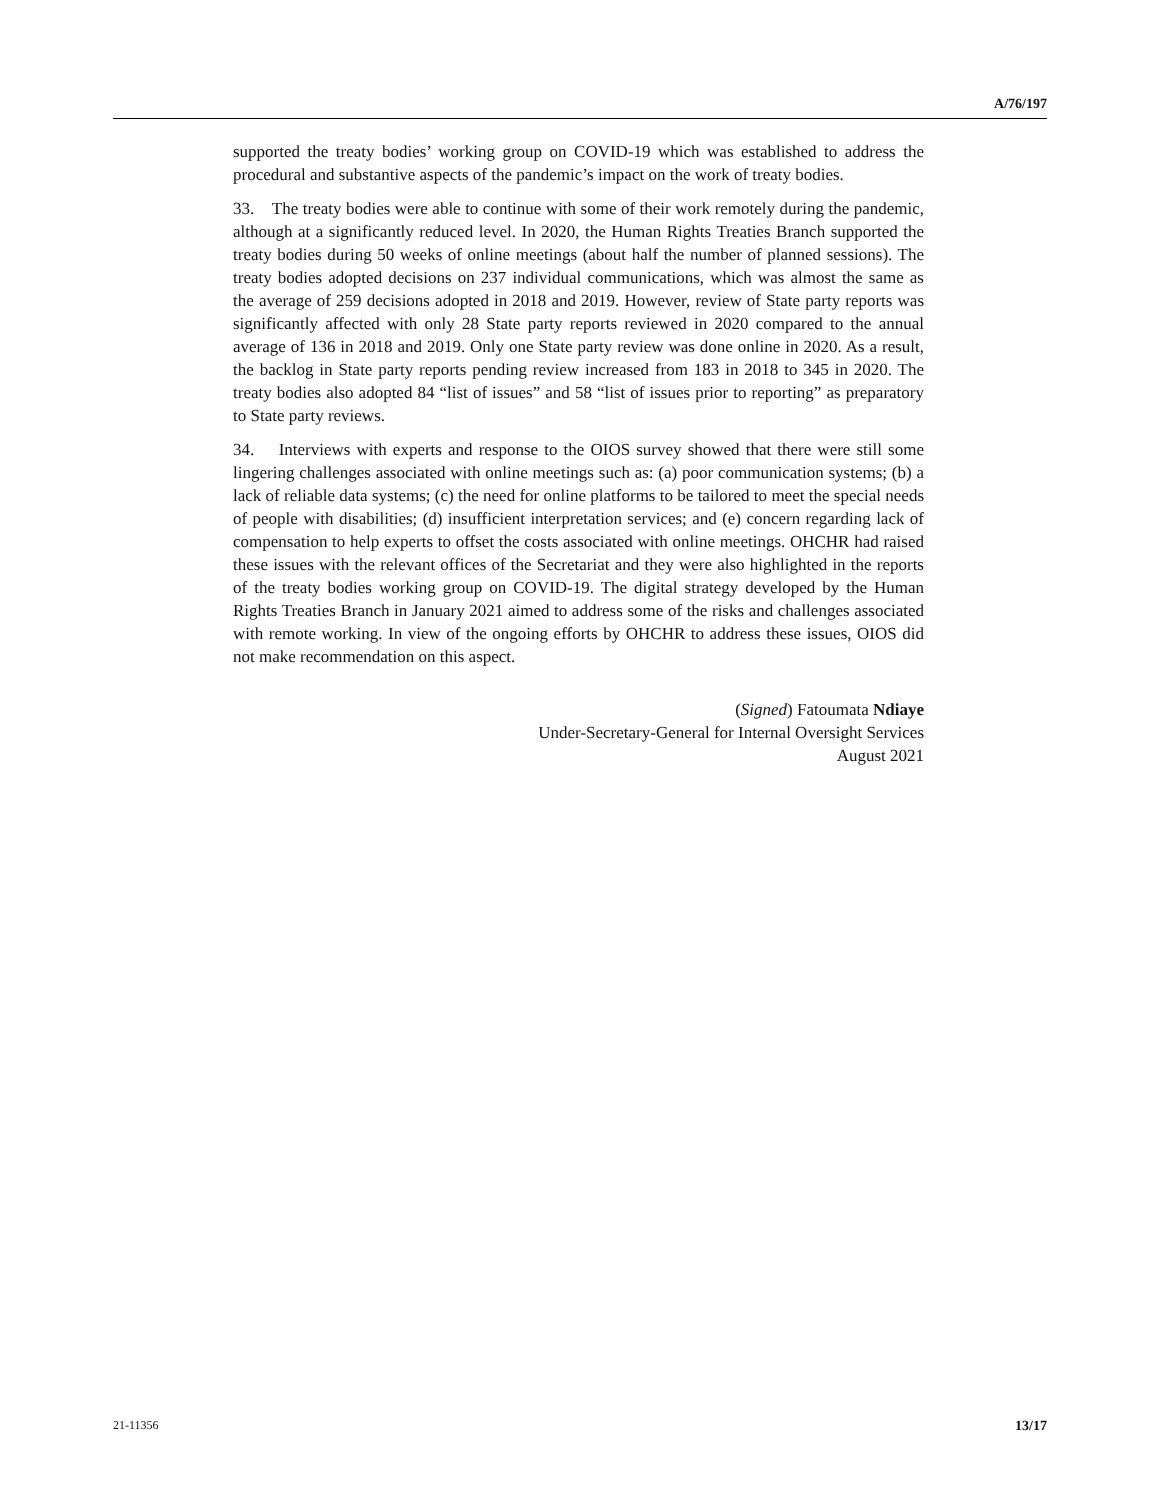A/76/197
supported the treaty bodies’ working group on COVID-19 which was established to address the procedural and substantive aspects of the pandemic’s impact on the work of treaty bodies.
33. The treaty bodies were able to continue with some of their work remotely during the pandemic, although at a significantly reduced level. In 2020, the Human Rights Treaties Branch supported the treaty bodies during 50 weeks of online meetings (about half the number of planned sessions). The treaty bodies adopted decisions on 237 individual communications, which was almost the same as the average of 259 decisions adopted in 2018 and 2019. However, review of State party reports was significantly affected with only 28 State party reports reviewed in 2020 compared to the annual average of 136 in 2018 and 2019. Only one State party review was done online in 2020. As a result, the backlog in State party reports pending review increased from 183 in 2018 to 345 in 2020. The treaty bodies also adopted 84 “list of issues” and 58 “list of issues prior to reporting” as preparatory to State party reviews.
34. Interviews with experts and response to the OIOS survey showed that there were still some lingering challenges associated with online meetings such as: (a) poor communication systems; (b) a lack of reliable data systems; (c) the need for online platforms to be tailored to meet the special needs of people with disabilities; (d) insufficient interpretation services; and (e) concern regarding lack of compensation to help experts to offset the costs associated with online meetings. OHCHR had raised these issues with the relevant offices of the Secretariat and they were also highlighted in the reports of the treaty bodies working group on COVID-19. The digital strategy developed by the Human Rights Treaties Branch in January 2021 aimed to address some of the risks and challenges associated with remote working. In view of the ongoing efforts by OHCHR to address these issues, OIOS did not make recommendation on this aspect.
(Signed) Fatoumata Ndiaye
Under-Secretary-General for Internal Oversight Services
August 2021
21-11356 13/17